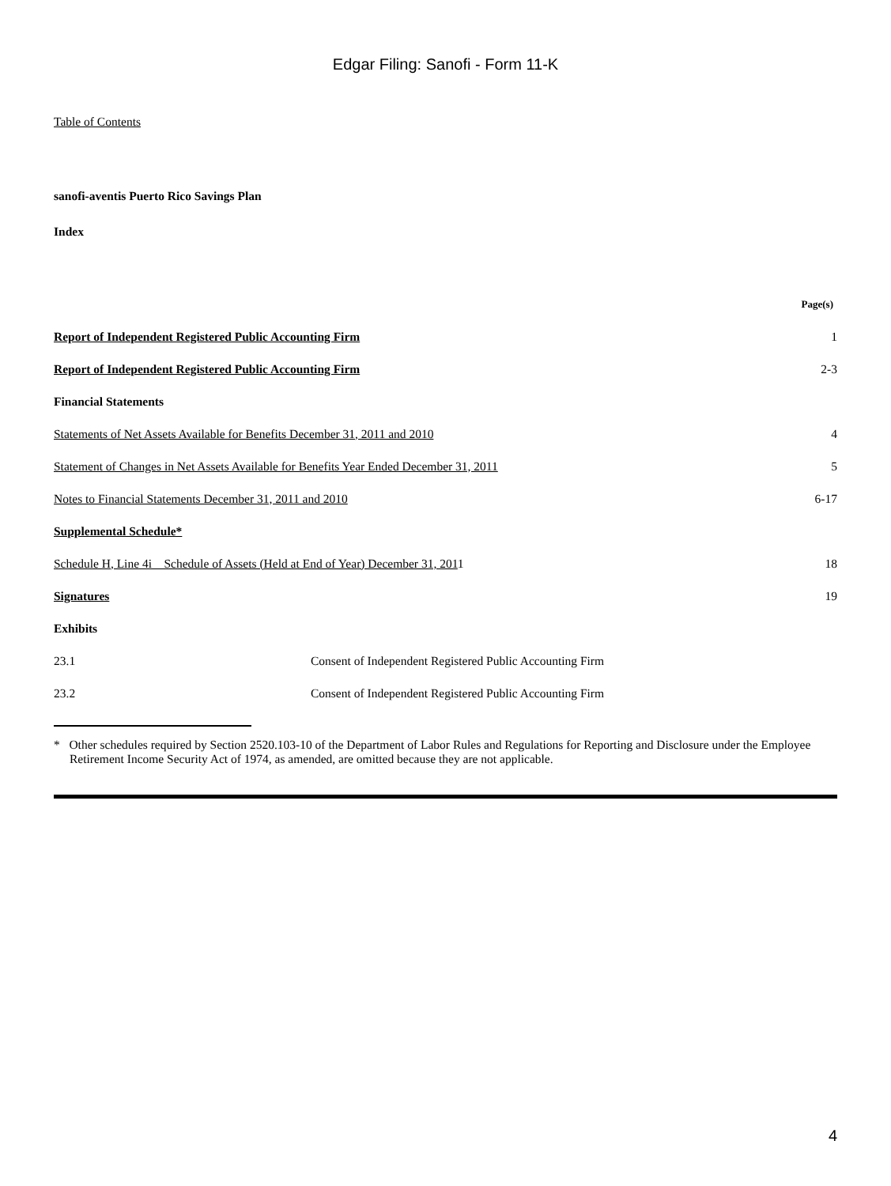Edgar Filing: Sanofi - Form 11-K
Table of Contents
sanofi-aventis Puerto Rico Savings Plan
Index
| | Page(s) |
| Report of Independent Registered Public Accounting Firm | 1 |
| Report of Independent Registered Public Accounting Firm | 2-3 |
| Financial Statements | |
| Statements of Net Assets Available for Benefits December 31, 2011 and 2010 | 4 |
| Statement of Changes in Net Assets Available for Benefits Year Ended December 31, 2011 | 5 |
| Notes to Financial Statements December 31, 2011 and 2010 | 6-17 |
| Supplemental Schedule* | |
| Schedule H, Line 4i Schedule of Assets (Held at End of Year) December 31, 201 1 | 18 |
| Signatures | 19 |
| Exhibits | |
| 23.1 | Consent of Independent Registered Public Accounting Firm |
| 23.2 | Consent of Independent Registered Public Accounting Firm |
* Other schedules required by Section 2520.103-10 of the Department of Labor Rules and Regulations for Reporting and Disclosure under the Employee Retirement Income Security Act of 1974, as amended, are omitted because they are not applicable.
4